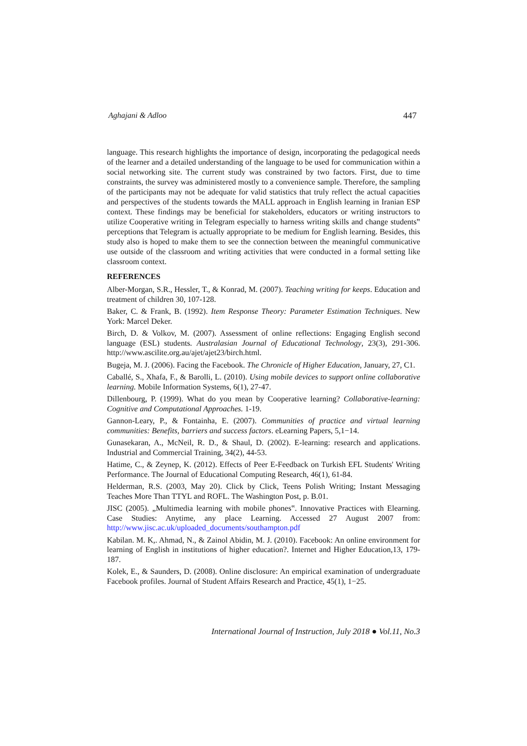Aghajani & Adloo 447
language. This research highlights the importance of design, incorporating the pedagogical needs of the learner and a detailed understanding of the language to be used for communication within a social networking site. The current study was constrained by two factors. First, due to time constraints, the survey was administered mostly to a convenience sample. Therefore, the sampling of the participants may not be adequate for valid statistics that truly reflect the actual capacities and perspectives of the students towards the MALL approach in English learning in Iranian ESP context. These findings may be beneficial for stakeholders, educators or writing instructors to utilize Cooperative writing in Telegram especially to harness writing skills and change students‟ perceptions that Telegram is actually appropriate to be medium for English learning. Besides, this study also is hoped to make them to see the connection between the meaningful communicative use outside of the classroom and writing activities that were conducted in a formal setting like classroom context.
REFERENCES
Alber-Morgan, S.R., Hessler, T., & Konrad, M. (2007). Teaching writing for keeps. Education and treatment of children 30, 107-128.
Baker, C. & Frank, B. (1992). Item Response Theory: Parameter Estimation Techniques. New York: Marcel Deker.
Birch, D. & Volkov, M. (2007). Assessment of online reflections: Engaging English second language (ESL) students. Australasian Journal of Educational Technology, 23(3), 291-306. http://www.ascilite.org.au/ajet/ajet23/birch.html.
Bugeja, M. J. (2006). Facing the Facebook. The Chronicle of Higher Education, January, 27, C1.
Caballé, S., Xhafa, F., & Barolli, L. (2010). Using mobile devices to support online collaborative learning. Mobile Information Systems, 6(1), 27-47.
Dillenbourg, P. (1999). What do you mean by Cooperative learning? Collaborative-learning: Cognitive and Computational Approaches. 1-19.
Gannon-Leary, P., & Fontainha, E. (2007). Communities of practice and virtual learning communities: Benefits, barriers and success factors. eLearning Papers, 5,1−14.
Gunasekaran, A., McNeil, R. D., & Shaul, D. (2002). E-learning: research and applications. Industrial and Commercial Training, 34(2), 44-53.
Hatime, C., & Zeynep, K. (2012). Effects of Peer E-Feedback on Turkish EFL Students' Writing Performance. The Journal of Educational Computing Research, 46(1), 61-84.
Helderman, R.S. (2003, May 20). Click by Click, Teens Polish Writing; Instant Messaging Teaches More Than TTYL and ROFL. The Washington Post, p. B.01.
JISC (2005). „Multimedia learning with mobile phones‟. Innovative Practices with Elearning. Case Studies: Anytime, any place Learning. Accessed 27 August 2007 from: http://www.jisc.ac.uk/uploaded_documents/southampton.pdf
Kabilan. M. K,. Ahmad, N., & Zainol Abidin, M. J. (2010). Facebook: An online environment for learning of English in institutions of higher education?. Internet and Higher Education,13, 179-187.
Kolek, E., & Saunders, D. (2008). Online disclosure: An empirical examination of undergraduate Facebook profiles. Journal of Student Affairs Research and Practice, 45(1), 1−25.
International Journal of Instruction, July 2018 ● Vol.11, No.3